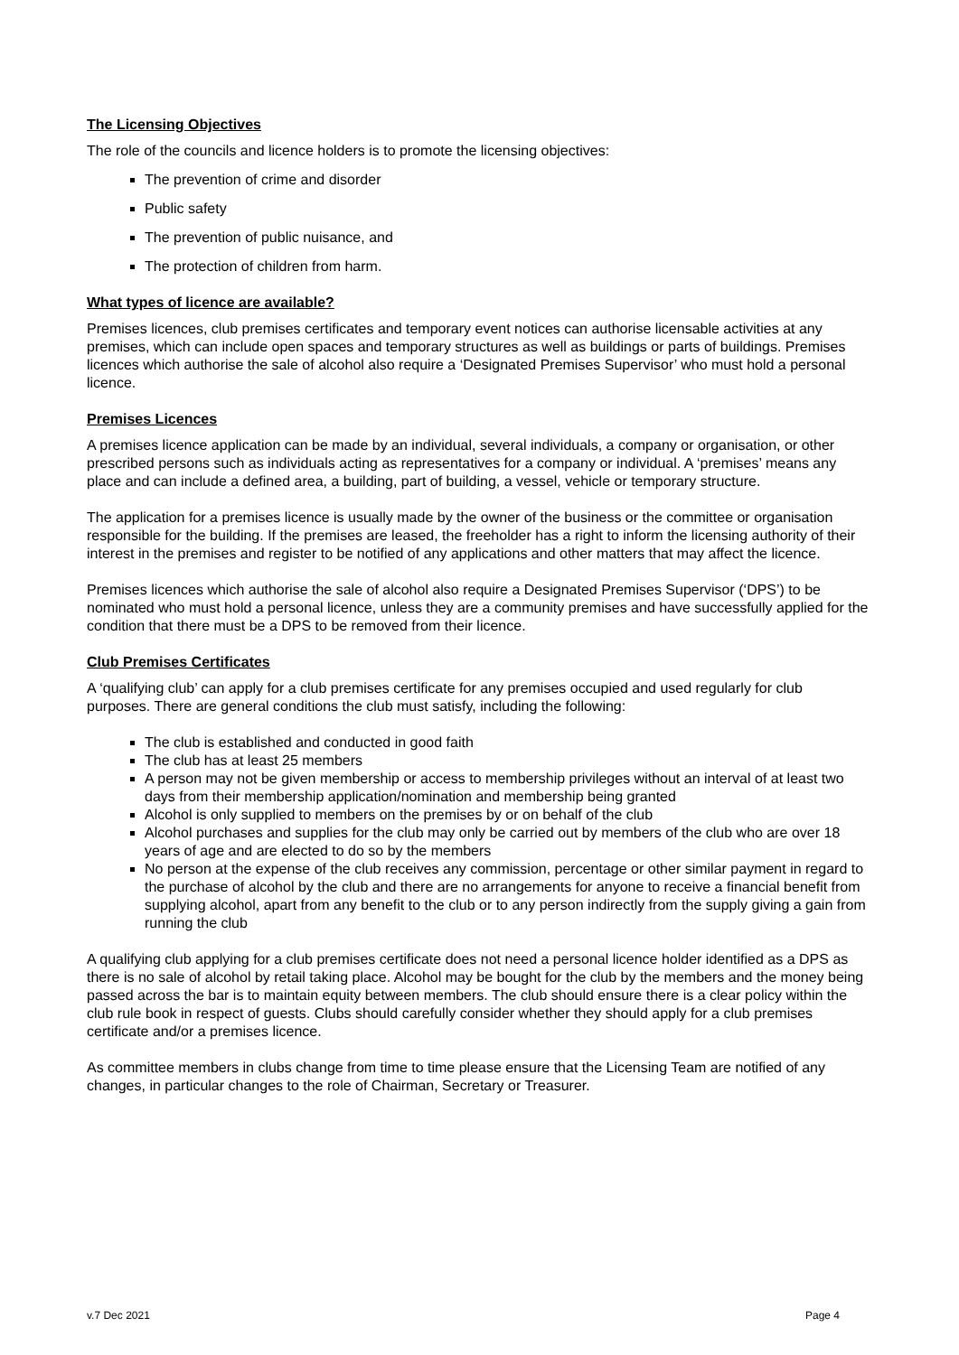The Licensing Objectives
The role of the councils and licence holders is to promote the licensing objectives:
The prevention of crime and disorder
Public safety
The prevention of public nuisance, and
The protection of children from harm.
What types of licence are available?
Premises licences, club premises certificates and temporary event notices can authorise licensable activities at any premises, which can include open spaces and temporary structures as well as buildings or parts of buildings. Premises licences which authorise the sale of alcohol also require a ‘Designated Premises Supervisor’ who must hold a personal licence.
Premises Licences
A premises licence application can be made by an individual, several individuals, a company or organisation, or other prescribed persons such as individuals acting as representatives for a company or individual. A ‘premises’ means any place and can include a defined area, a building, part of building, a vessel, vehicle or temporary structure.
The application for a premises licence is usually made by the owner of the business or the committee or organisation responsible for the building. If the premises are leased, the freeholder has a right to inform the licensing authority of their interest in the premises and register to be notified of any applications and other matters that may affect the licence.
Premises licences which authorise the sale of alcohol also require a Designated Premises Supervisor (‘DPS’) to be nominated who must hold a personal licence, unless they are a community premises and have successfully applied for the condition that there must be a DPS to be removed from their licence.
Club Premises Certificates
A ‘qualifying club’ can apply for a club premises certificate for any premises occupied and used regularly for club purposes. There are general conditions the club must satisfy, including the following:
The club is established and conducted in good faith
The club has at least 25 members
A person may not be given membership or access to membership privileges without an interval of at least two days from their membership application/nomination and membership being granted
Alcohol is only supplied to members on the premises by or on behalf of the club
Alcohol purchases and supplies for the club may only be carried out by members of the club who are over 18 years of age and are elected to do so by the members
No person at the expense of the club receives any commission, percentage or other similar payment in regard to the purchase of alcohol by the club and there are no arrangements for anyone to receive a financial benefit from supplying alcohol, apart from any benefit to the club or to any person indirectly from the supply giving a gain from running the club
A qualifying club applying for a club premises certificate does not need a personal licence holder identified as a DPS as there is no sale of alcohol by retail taking place. Alcohol may be bought for the club by the members and the money being passed across the bar is to maintain equity between members. The club should ensure there is a clear policy within the club rule book in respect of guests. Clubs should carefully consider whether they should apply for a club premises certificate and/or a premises licence.
As committee members in clubs change from time to time please ensure that the Licensing Team are notified of any changes, in particular changes to the role of Chairman, Secretary or Treasurer.
v.7 Dec 2021 Page 4